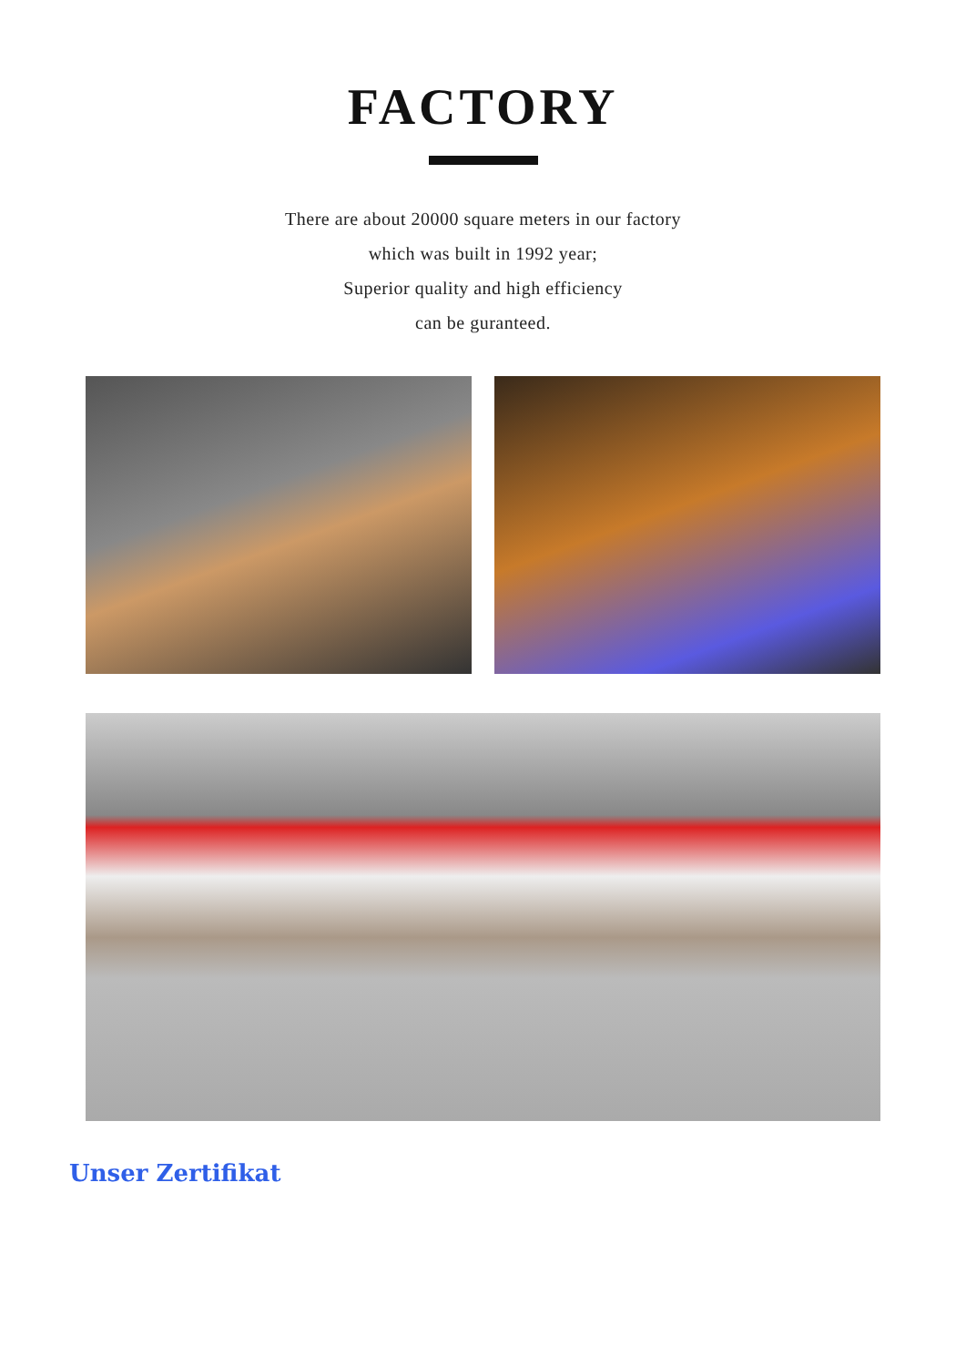FACTORY
There are about 20000 square meters in our factory
which was built in 1992 year;
Superior quality and high efficiency
can be guranteed.
Unser Zertifikat